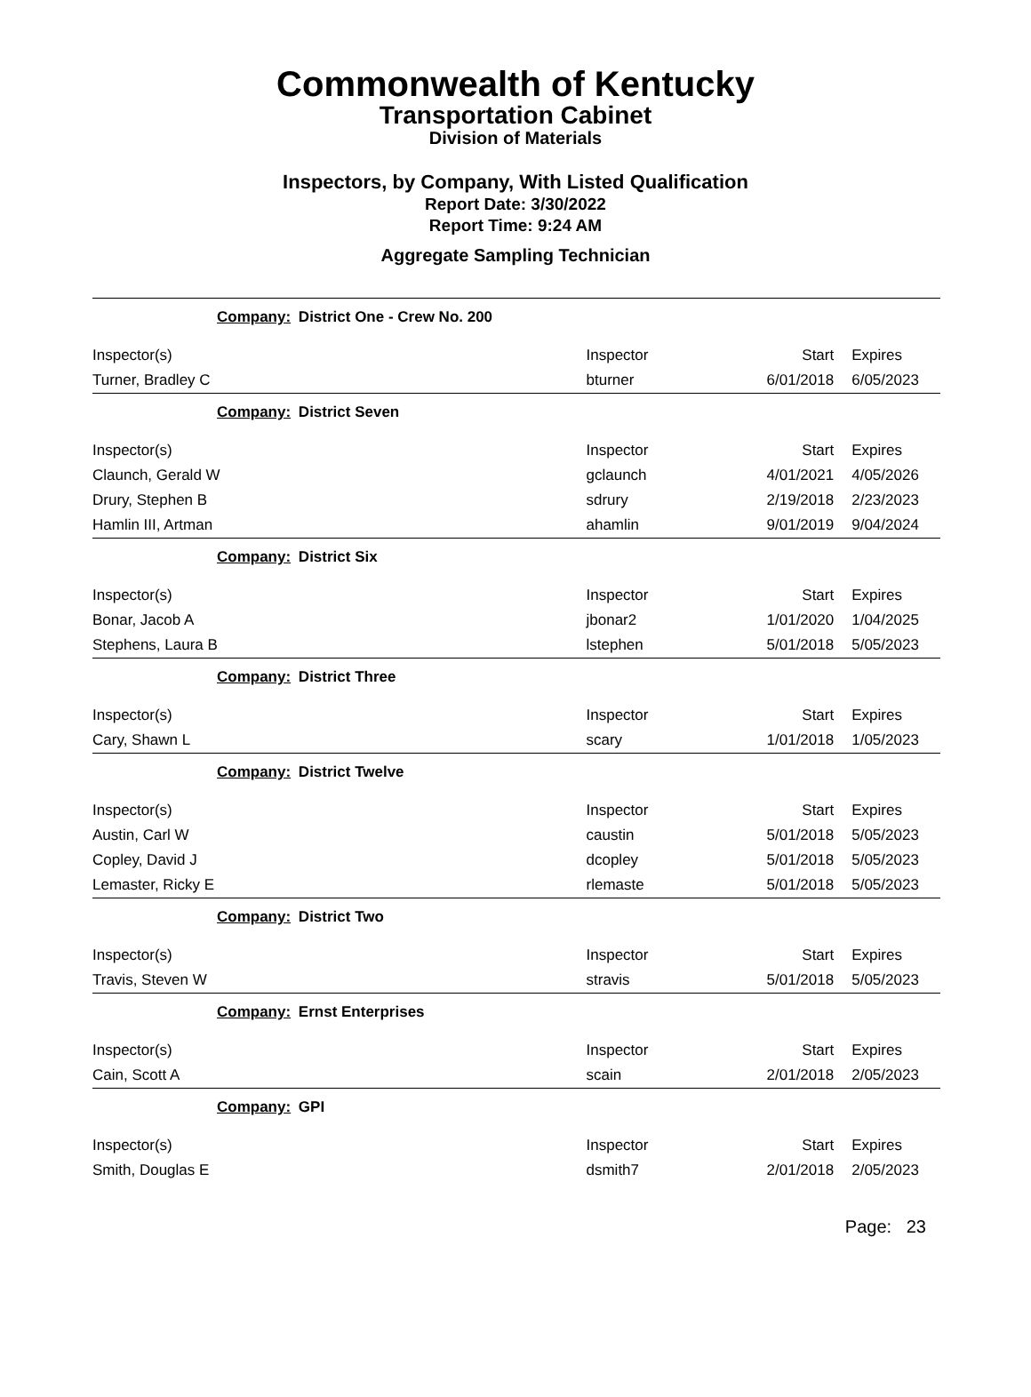Commonwealth of Kentucky
Transportation Cabinet
Division of Materials
Inspectors, by Company, With Listed Qualification
Report Date: 3/30/2022
Report Time: 9:24 AM
Aggregate Sampling Technician
| Company: District One - Crew No. 200 | | | |
| Inspector(s) | Inspector | Start | Expires |
| Turner, Bradley C | bturner | 6/01/2018 | 6/05/2023 |
| Company: District Seven | | | |
| Inspector(s) | Inspector | Start | Expires |
| Claunch, Gerald W | gclaunch | 4/01/2021 | 4/05/2026 |
| Drury, Stephen B | sdrury | 2/19/2018 | 2/23/2023 |
| Hamlin III, Artman | ahamlin | 9/01/2019 | 9/04/2024 |
| Company: District Six | | | |
| Inspector(s) | Inspector | Start | Expires |
| Bonar, Jacob A | jbonar2 | 1/01/2020 | 1/04/2025 |
| Stephens, Laura B | lstephen | 5/01/2018 | 5/05/2023 |
| Company: District Three | | | |
| Inspector(s) | Inspector | Start | Expires |
| Cary, Shawn L | scary | 1/01/2018 | 1/05/2023 |
| Company: District Twelve | | | |
| Inspector(s) | Inspector | Start | Expires |
| Austin, Carl W | caustin | 5/01/2018 | 5/05/2023 |
| Copley, David J | dcopley | 5/01/2018 | 5/05/2023 |
| Lemaster, Ricky E | rlemaste | 5/01/2018 | 5/05/2023 |
| Company: District Two | | | |
| Inspector(s) | Inspector | Start | Expires |
| Travis, Steven W | stravis | 5/01/2018 | 5/05/2023 |
| Company: Ernst Enterprises | | | |
| Inspector(s) | Inspector | Start | Expires |
| Cain, Scott A | scain | 2/01/2018 | 2/05/2023 |
| Company: GPI | | | |
| Inspector(s) | Inspector | Start | Expires |
| Smith, Douglas E | dsmith7 | 2/01/2018 | 2/05/2023 |
Page: 23